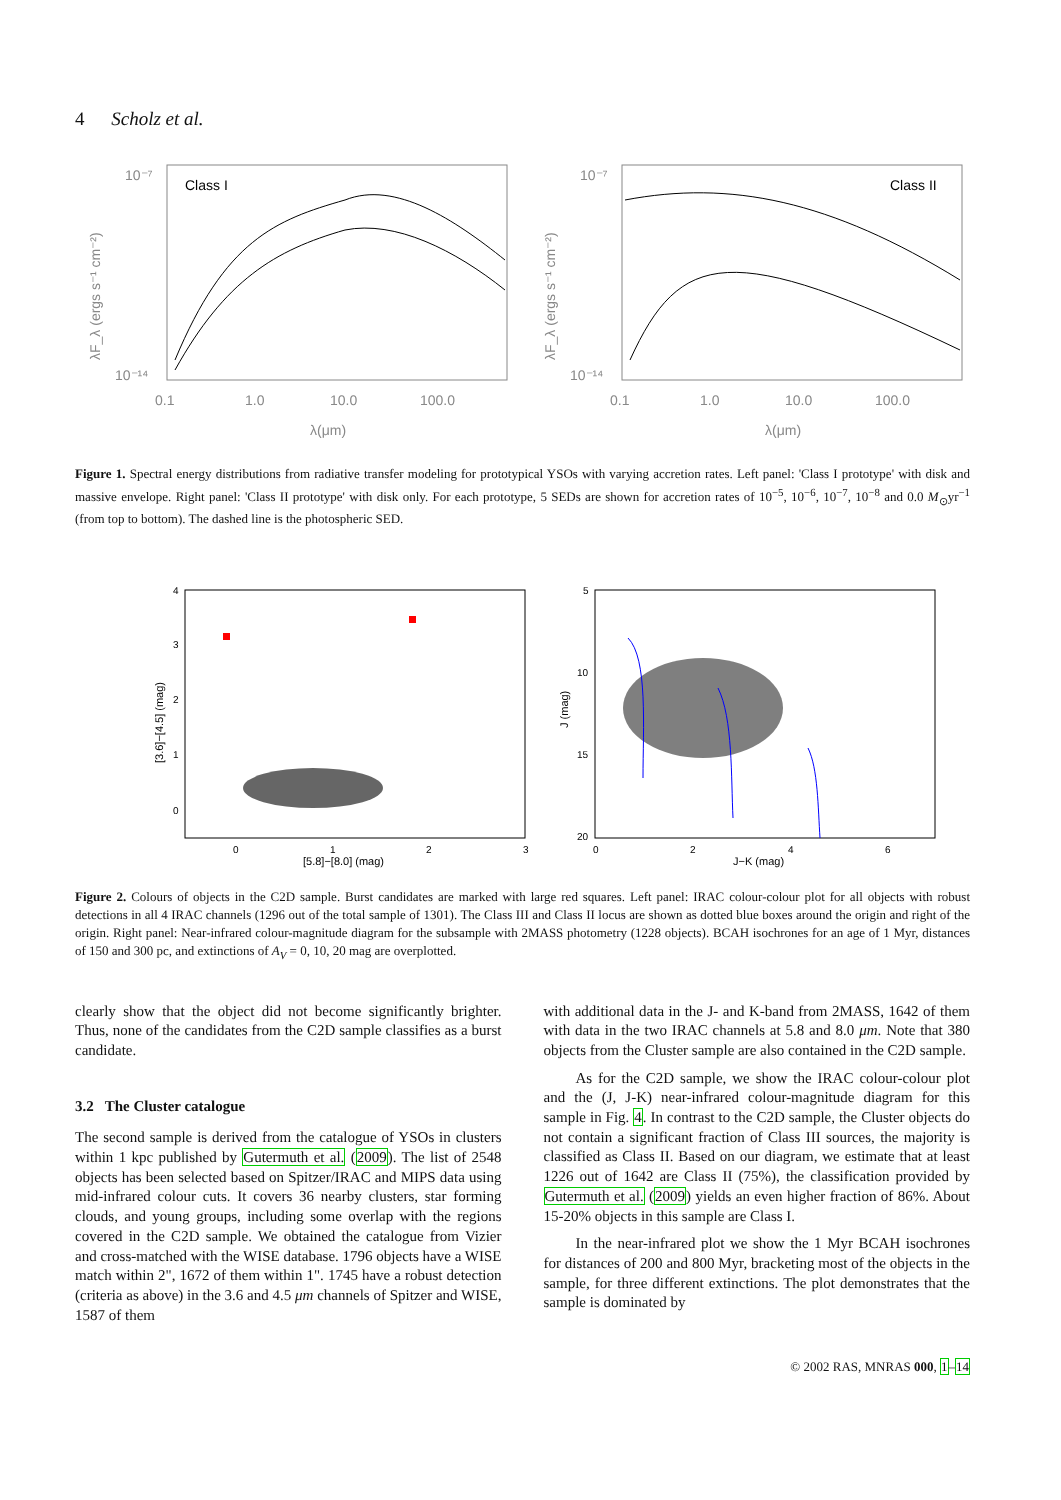4 Scholz et al.
Class I
10⁻⁷
10⁻¹⁴
0.1
1.0
10.0
100.0
λ(μm)
λF_λ (ergs s⁻¹ cm⁻²)
Class II
10⁻⁷
10⁻¹⁴
0.1
1.0
10.0
100.0
λ(μm)
λF_λ (ergs s⁻¹ cm⁻²)
Figure 1. Spectral energy distributions from radiative transfer modeling for prototypical YSOs with varying accretion rates. Left panel: 'Class I prototype' with disk and massive envelope. Right panel: 'Class II prototype' with disk only. For each prototype, 5 SEDs are shown for accretion rates of 10<sup>−5</sup>, 10<sup>−6</sup>, 10<sup>−7</sup>, 10<sup>−8</sup> and 0.0 M<sub>⊙</sub>yr<sup>−1</sup> (from top to bottom). The dashed line is the photospheric SED.
4
3
2
1
0
0
1
2
3
[5.8]−[8.0] (mag)
[3.6]−[4.5] (mag)
5
10
15
20
0
2
4
6
J−K (mag)
J (mag)
Figure 2. Colours of objects in the C2D sample. Burst candidates are marked with large red squares. Left panel: IRAC colour-colour plot for all objects with robust detections in all 4 IRAC channels (1296 out of the total sample of 1301). The Class III and Class II locus are shown as dotted blue boxes around the origin and right of the origin. Right panel: Near-infrared colour-magnitude diagram for the subsample with 2MASS photometry (1228 objects). BCAH isochrones for an age of 1 Myr, distances of 150 and 300 pc, and extinctions of A<sub>V</sub> = 0, 10, 20 mag are overplotted.
clearly show that the object did not become significantly brighter. Thus, none of the candidates from the C2D sample classifies as a burst candidate.
3.2 The Cluster catalogue
The second sample is derived from the catalogue of YSOs in clusters within 1 kpc published by Gutermuth et al. (2009). The list of 2548 objects has been selected based on Spitzer/IRAC and MIPS data using mid-infrared colour cuts. It covers 36 nearby clusters, star forming clouds, and young groups, including some overlap with the regions covered in the C2D sample. We obtained the catalogue from Vizier and cross-matched with the WISE database. 1796 objects have a WISE match within 2", 1672 of them within 1". 1745 have a robust detection (criteria as above) in the 3.6 and 4.5 μm channels of Spitzer and WISE, 1587 of them
with additional data in the J- and K-band from 2MASS, 1642 of them with data in the two IRAC channels at 5.8 and 8.0 μm. Note that 380 objects from the Cluster sample are also contained in the C2D sample.
As for the C2D sample, we show the IRAC colour-colour plot and the (J, J-K) near-infrared colour-magnitude diagram for this sample in Fig. 4. In contrast to the C2D sample, the Cluster objects do not contain a significant fraction of Class III sources, the majority is classified as Class II. Based on our diagram, we estimate that at least 1226 out of 1642 are Class II (75%), the classification provided by Gutermuth et al. (2009) yields an even higher fraction of 86%. About 15-20% objects in this sample are Class I.
In the near-infrared plot we show the 1 Myr BCAH isochrones for distances of 200 and 800 Myr, bracketing most of the objects in the sample, for three different extinctions. The plot demonstrates that the sample is dominated by
© 2002 RAS, MNRAS 000, 1–14